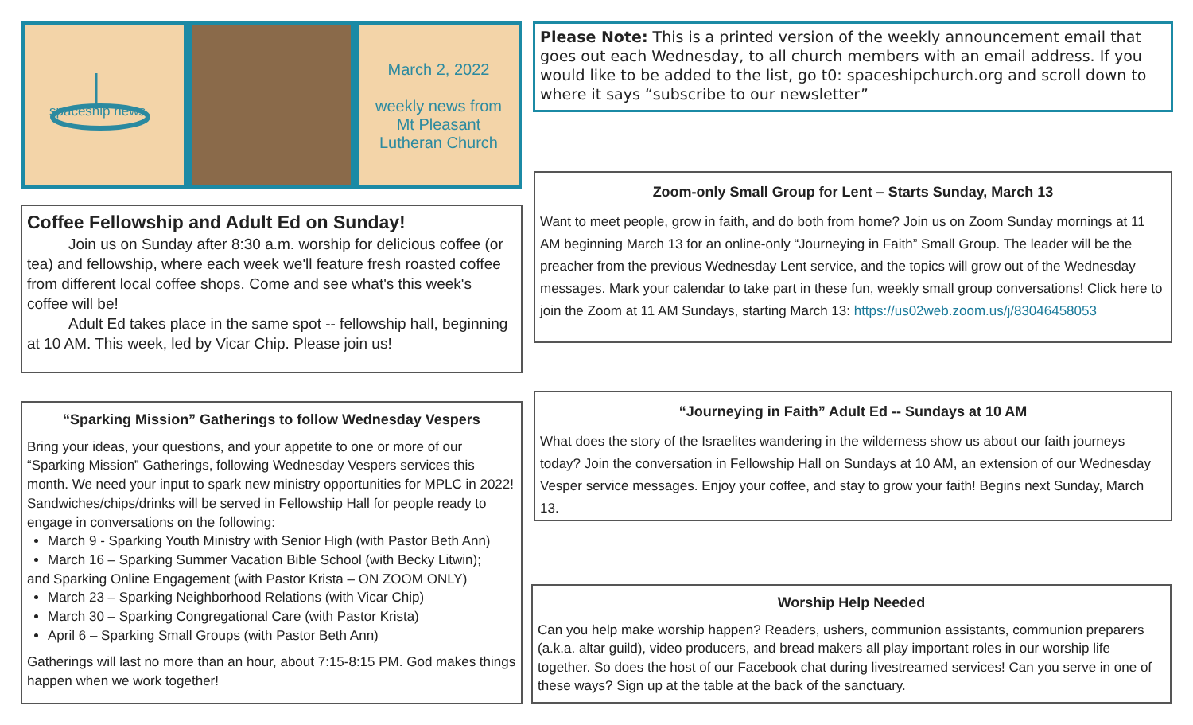March 2, 2022
weekly news from
Mt Pleasant
Lutheran Church
spaceship news
Please Note: This is a printed version of the weekly announcement email that goes out each Wednesday, to all church members with an email address. If you would like to be added to the list, go t0: spaceshipchurch.org and scroll down to where it says “subscribe to our newsletter”
Coffee Fellowship and Adult Ed on Sunday!
Join us on Sunday after 8:30 a.m. worship for delicious coffee (or tea) and fellowship, where each week we'll feature fresh roasted coffee from different local coffee shops. Come and see what's this week's coffee will be!
Adult Ed takes place in the same spot -- fellowship hall, beginning at 10 AM. This week, led by Vicar Chip. Please join us!
Zoom-only Small Group for Lent – Starts Sunday, March 13
Want to meet people, grow in faith, and do both from home? Join us on Zoom Sunday mornings at 11 AM beginning March 13 for an online-only “Journeying in Faith” Small Group. The leader will be the preacher from the previous Wednesday Lent service, and the topics will grow out of the Wednesday messages. Mark your calendar to take part in these fun, weekly small group conversations! Click here to join the Zoom at 11 AM Sundays, starting March 13: https://us02web.zoom.us/j/83046458053
“Sparking Mission” Gatherings to follow Wednesday Vespers
Bring your ideas, your questions, and your appetite to one or more of our “Sparking Mission” Gatherings, following Wednesday Vespers services this month. We need your input to spark new ministry opportunities for MPLC in 2022! Sandwiches/chips/drinks will be served in Fellowship Hall for people ready to engage in conversations on the following:
March 9 - Sparking Youth Ministry with Senior High (with Pastor Beth Ann)
March 16 – Sparking Summer Vacation Bible School (with Becky Litwin);
and Sparking Online Engagement (with Pastor Krista – ON ZOOM ONLY)
March 23 – Sparking Neighborhood Relations (with Vicar Chip)
March 30 – Sparking Congregational Care (with Pastor Krista)
April 6 – Sparking Small Groups (with Pastor Beth Ann)
Gatherings will last no more than an hour, about 7:15-8:15 PM. God makes things happen when we work together!
“Journeying in Faith” Adult Ed -- Sundays at 10 AM
What does the story of the Israelites wandering in the wilderness show us about our faith journeys today? Join the conversation in Fellowship Hall on Sundays at 10 AM, an extension of our Wednesday Vesper service messages. Enjoy your coffee, and stay to grow your faith! Begins next Sunday, March 13.
Worship Help Needed
Can you help make worship happen? Readers, ushers, communion assistants, communion preparers (a.k.a. altar guild), video producers, and bread makers all play important roles in our worship life together. So does the host of our Facebook chat during livestreamed services! Can you serve in one of these ways? Sign up at the table at the back of the sanctuary.